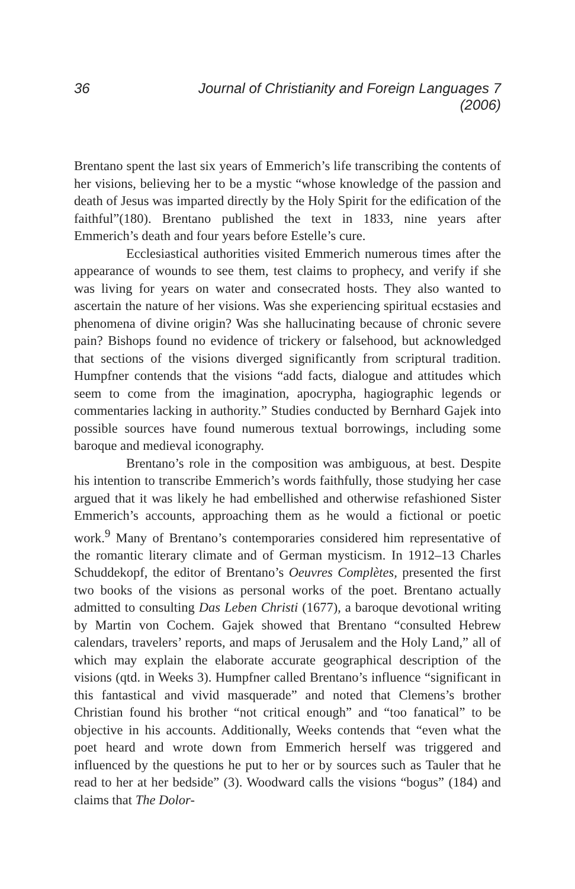36 Journal of Christianity and Foreign Languages 7 (2006)
Brentano spent the last six years of Emmerich’s life transcribing the contents of her visions, believing her to be a mystic “whose knowledge of the passion and death of Jesus was imparted directly by the Holy Spirit for the edification of the faithful”(180). Brentano published the text in 1833, nine years after Emmerich’s death and four years before Estelle’s cure.
Ecclesiastical authorities visited Emmerich numerous times after the appearance of wounds to see them, test claims to prophecy, and verify if she was living for years on water and consecrated hosts. They also wanted to ascertain the nature of her visions. Was she experiencing spiritual ecstasies and phenomena of divine origin? Was she hallucinating because of chronic severe pain? Bishops found no evidence of trickery or falsehood, but acknowledged that sections of the visions diverged significantly from scriptural tradition. Humpfner contends that the visions “add facts, dialogue and attitudes which seem to come from the imagination, apocrypha, hagiographic legends or commentaries lacking in authority.” Studies conducted by Bernhard Gajek into possible sources have found numerous textual borrowings, including some baroque and medieval iconography.
Brentano’s role in the composition was ambiguous, at best. Despite his intention to transcribe Emmerich’s words faithfully, those studying her case argued that it was likely he had embellished and otherwise refashioned Sister Emmerich’s accounts, approaching them as he would a fictional or poetic work.<sup>9</sup> Many of Brentano’s contemporaries considered him representative of the romantic literary climate and of German mysticism. In 1912–13 Charles Schuddekopf, the editor of Brentano’s Oeuvres Complètes, presented the first two books of the visions as personal works of the poet. Brentano actually admitted to consulting Das Leben Christi (1677), a baroque devotional writing by Martin von Cochem. Gajek showed that Brentano “consulted Hebrew calendars, travelers’ reports, and maps of Jerusalem and the Holy Land,” all of which may explain the elaborate accurate geographical description of the visions (qtd. in Weeks 3). Humpfner called Brentano’s influence “significant in this fantastical and vivid masquerade” and noted that Clemens’s brother Christian found his brother “not critical enough” and “too fanatical” to be objective in his accounts. Additionally, Weeks contends that “even what the poet heard and wrote down from Emmerich herself was triggered and influenced by the questions he put to her or by sources such as Tauler that he read to her at her bedside” (3). Woodward calls the visions “bogus” (184) and claims that The Dolor-